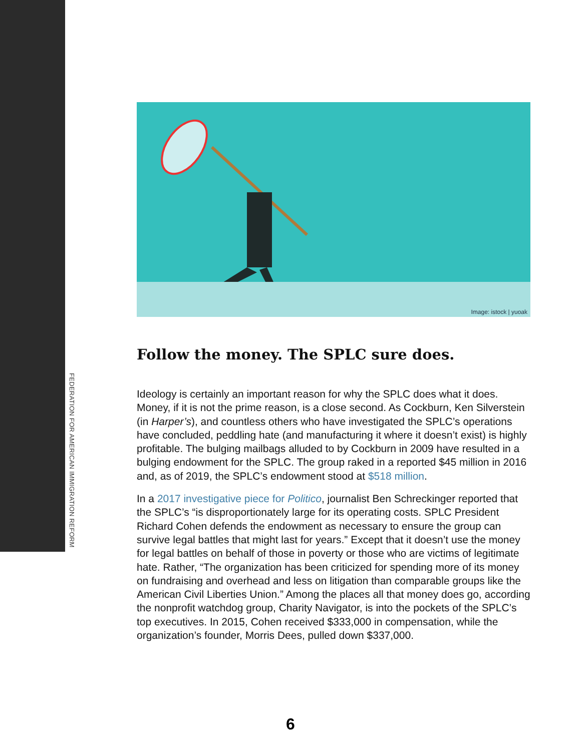FEDERATION FOR AMERICAN IMMIGRATION REFORM
Image: istock | yuoak
Follow the money. The SPLC sure does.
Ideology is certainly an important reason for why the SPLC does what it does. Money, if it is not the prime reason, is a close second. As Cockburn, Ken Silverstein (in Harper’s), and countless others who have investigated the SPLC’s operations have concluded, peddling hate (and manufacturing it where it doesn’t exist) is highly profitable. The bulging mailbags alluded to by Cockburn in 2009 have resulted in a bulging endowment for the SPLC. The group raked in a reported $45 million in 2016 and, as of 2019, the SPLC’s endowment stood at $518 million.
In a 2017 investigative piece for Politico, journalist Ben Schreckinger reported that the SPLC’s “is disproportionately large for its operating costs. SPLC President Richard Cohen defends the endowment as necessary to ensure the group can survive legal battles that might last for years.” Except that it doesn’t use the money for legal battles on behalf of those in poverty or those who are victims of legitimate hate. Rather, “The organization has been criti­cized for spending more of its money on fundraising and overhead and less on litigation than comparable groups like the American Civil Liberties Union.” Among the places all that money does go, according the nonprofit watchdog group, Charity Navigator, is into the pockets of the SPLC’s top executives. In 2015, Cohen received $333,000 in compensation, while the organization’s founder, Morris Dees, pulled down $337,000.
6